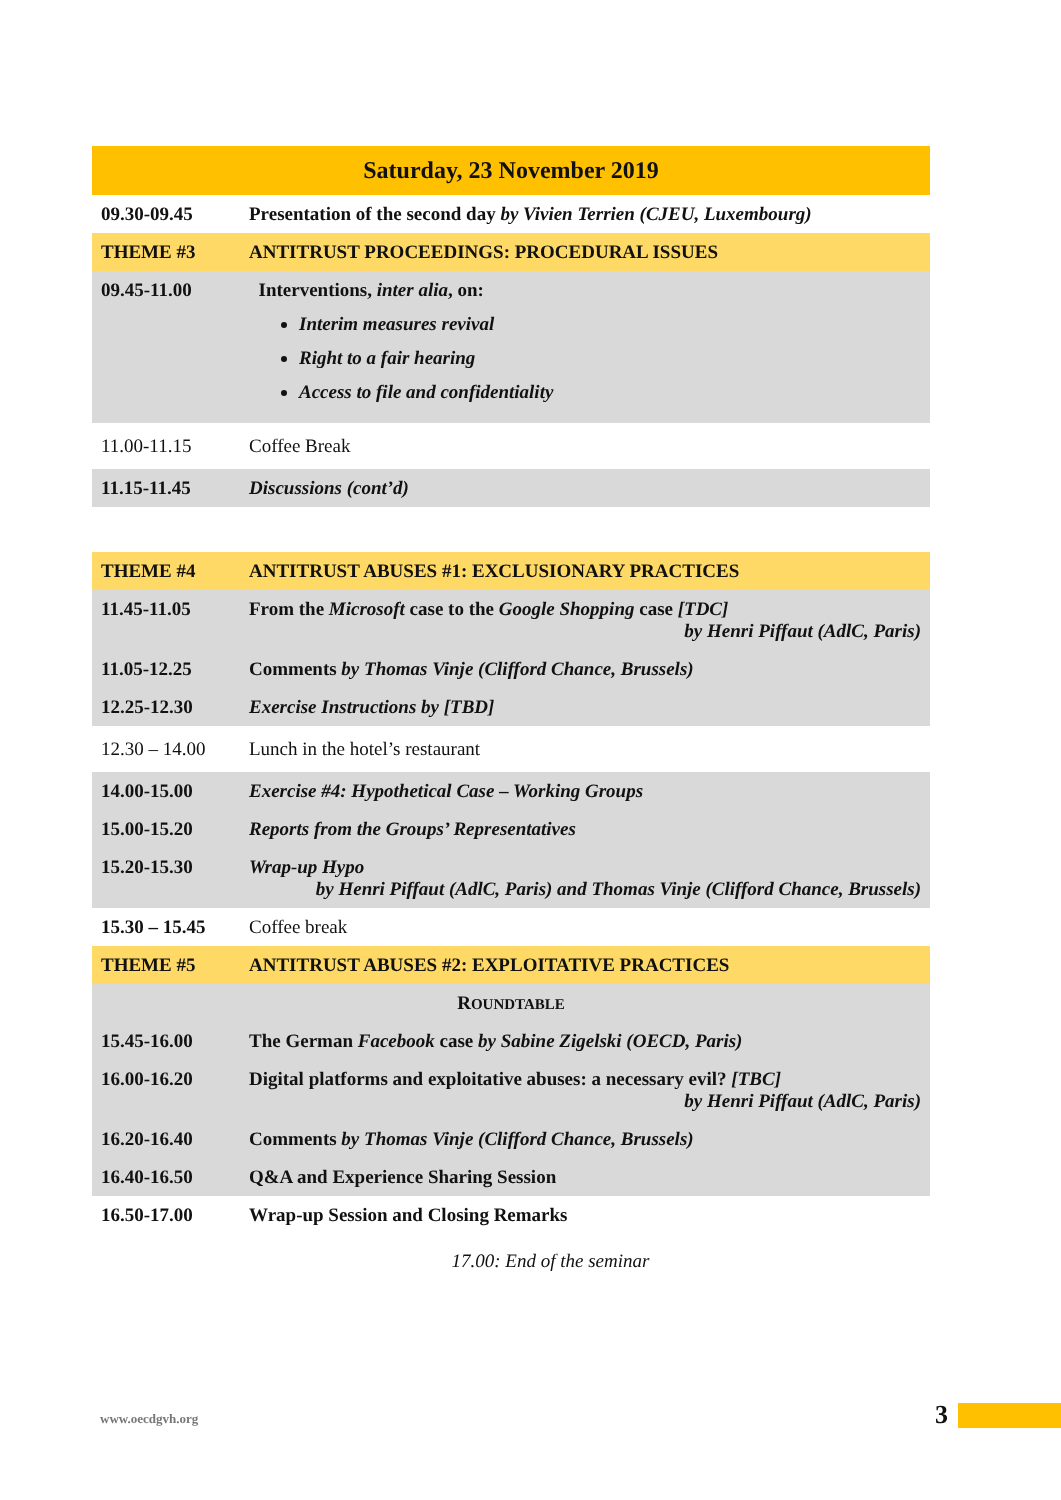| Saturday, 23 November 2019 | |
| 09.30-09.45 | Presentation of the second day by Vivien Terrien (CJEU, Luxembourg) |
| THEME #3 | ANTITRUST PROCEEDINGS: PROCEDURAL ISSUES |
| 09.45-11.00 | Interventions, inter alia , on: Interim measures revival Right to a fair hearing Access to file and confidentiality |
| 11.00-11.15 | Coffee Break |
| 11.15-11.45 | Discussions (cont’d) |
| THEME #4 | ANTITRUST ABUSES #1: EXCLUSIONARY PRACTICES |
| 11.45-11.05 | From the Microsoft case to the Google Shopping case [TDC] by Henri Piffaut (AdlC, Paris) |
| 11.05-12.25 | Comments by Thomas Vinje (Clifford Chance, Brussels) |
| 12.25-12.30 | Exercise Instructions by [TBD] |
| 12.30 – 14.00 | Lunch in the hotel’s restaurant |
| 14.00-15.00 | Exercise #4: Hypothetical Case – Working Groups |
| 15.00-15.20 | Reports from the Groups’ Representatives |
| 15.20-15.30 | Wrap-up Hypo by Henri Piffaut (AdlC, Paris) and Thomas Vinje (Clifford Chance, Brussels) |
| 15.30 – 15.45 | Coffee break |
| THEME #5 | ANTITRUST ABUSES #2: EXPLOITATIVE PRACTICES |
| R OUNDTABLE | |
| 15.45-16.00 | The German Facebook case by Sabine Zigelski (OECD, Paris) |
| 16.00-16.20 | Digital platforms and exploitative abuses: a necessary evil? [TBC] by Henri Piffaut (AdlC, Paris) |
| 16.20-16.40 | Comments by Thomas Vinje (Clifford Chance, Brussels) |
| 16.40-16.50 | Q&A and Experience Sharing Session |
| 16.50-17.00 | Wrap-up Session and Closing Remarks |
17.00: End of the seminar
www.oecdgvh.org 3